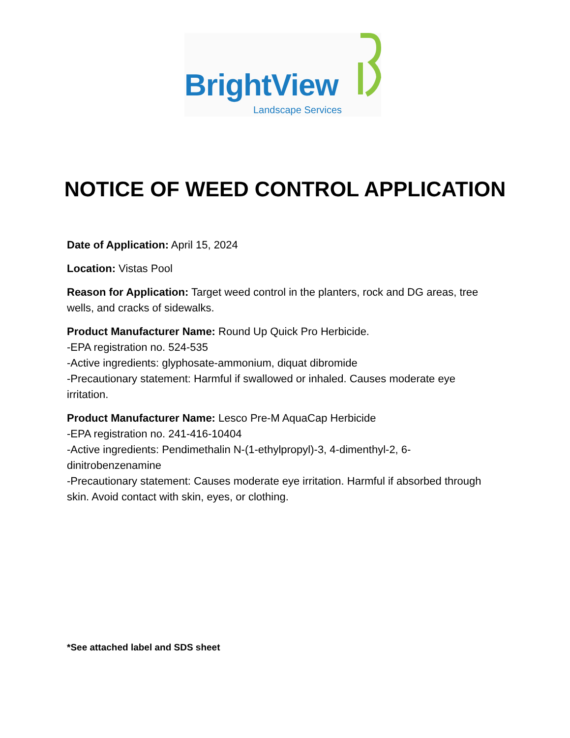BrightView
Landscape Services
NOTICE OF WEED CONTROL APPLICATION
Date of Application: April 15, 2024
Location: Vistas Pool
Reason for Application: Target weed control in the planters, rock and DG areas, tree wells, and cracks of sidewalks.
Product Manufacturer Name: Round Up Quick Pro Herbicide.
-EPA registration no. 524-535
-Active ingredients: glyphosate-ammonium, diquat dibromide
-Precautionary statement: Harmful if swallowed or inhaled. Causes moderate eye irritation.
Product Manufacturer Name: Lesco Pre-M AquaCap Herbicide
-EPA registration no. 241-416-10404
-Active ingredients: Pendimethalin N-(1-ethylpropyl)-3, 4-dimenthyl-2, 6-dinitrobenzenamine
-Precautionary statement: Causes moderate eye irritation. Harmful if absorbed through skin. Avoid contact with skin, eyes, or clothing.
*See attached label and SDS sheet